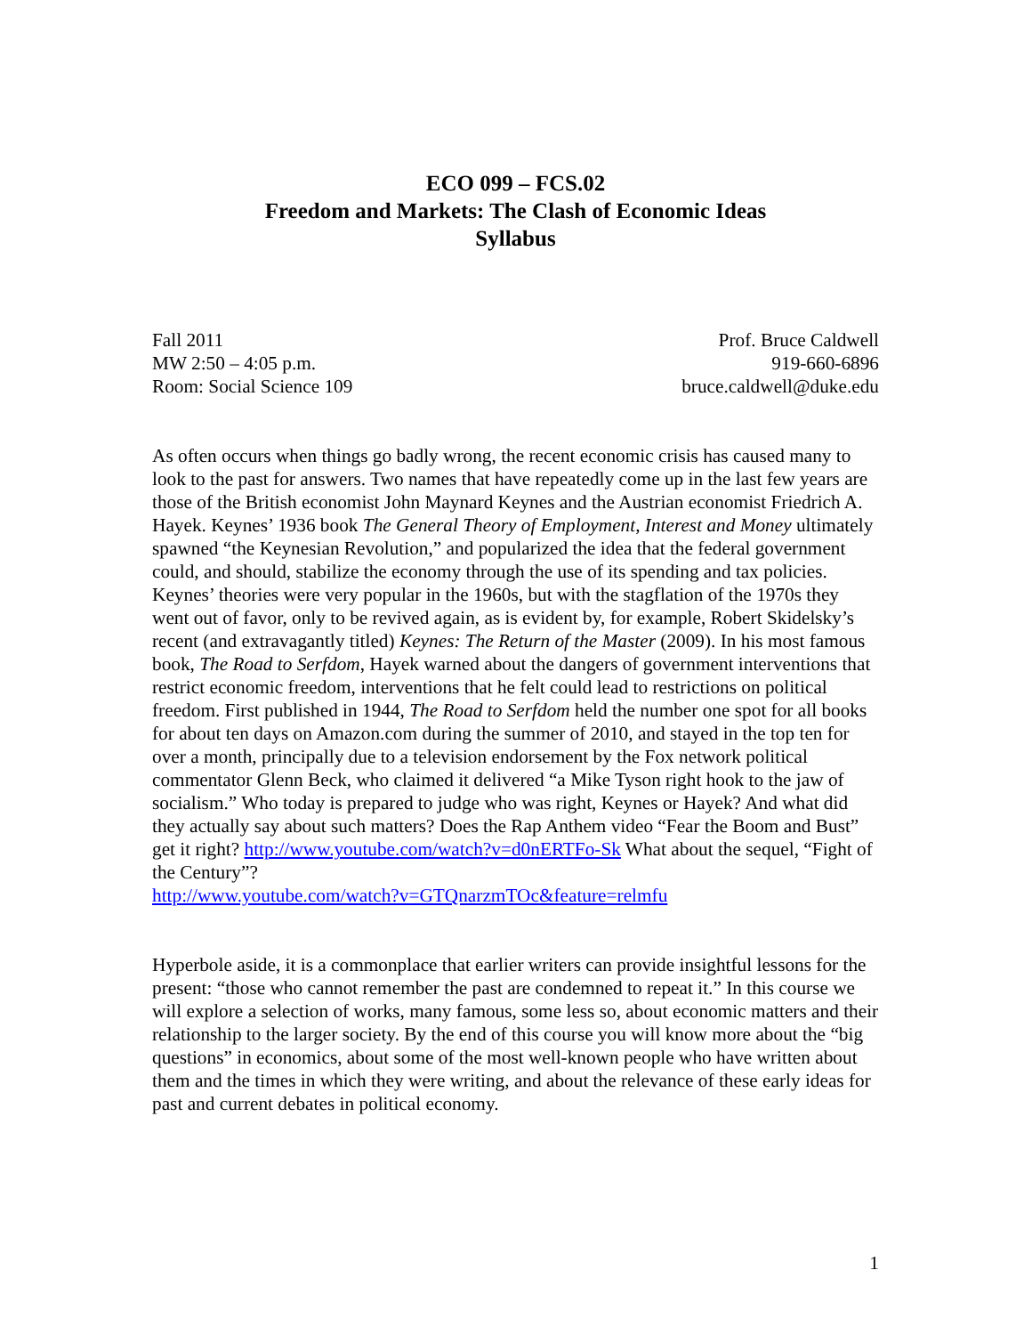ECO 099 – FCS.02
Freedom and Markets: The Clash of Economic Ideas
Syllabus
Fall 2011
MW 2:50 – 4:05 p.m.
Room: Social Science 109
Prof. Bruce Caldwell
919-660-6896
bruce.caldwell@duke.edu
As often occurs when things go badly wrong, the recent economic crisis has caused many to look to the past for answers. Two names that have repeatedly come up in the last few years are those of the British economist John Maynard Keynes and the Austrian economist Friedrich A. Hayek. Keynes’ 1936 book The General Theory of Employment, Interest and Money ultimately spawned “the Keynesian Revolution,” and popularized the idea that the federal government could, and should, stabilize the economy through the use of its spending and tax policies. Keynes’ theories were very popular in the 1960s, but with the stagflation of the 1970s they went out of favor, only to be revived again, as is evident by, for example, Robert Skidelsky’s recent (and extravagantly titled) Keynes: The Return of the Master (2009). In his most famous book, The Road to Serfdom, Hayek warned about the dangers of government interventions that restrict economic freedom, interventions that he felt could lead to restrictions on political freedom. First published in 1944, The Road to Serfdom held the number one spot for all books for about ten days on Amazon.com during the summer of 2010, and stayed in the top ten for over a month, principally due to a television endorsement by the Fox network political commentator Glenn Beck, who claimed it delivered “a Mike Tyson right hook to the jaw of socialism.” Who today is prepared to judge who was right, Keynes or Hayek? And what did they actually say about such matters? Does the Rap Anthem video “Fear the Boom and Bust” get it right? http://www.youtube.com/watch?v=d0nERTFo-Sk What about the sequel, “Fight of the Century”?
http://www.youtube.com/watch?v=GTQnarzmTOc&feature=relmfu
Hyperbole aside, it is a commonplace that earlier writers can provide insightful lessons for the present: “those who cannot remember the past are condemned to repeat it.” In this course we will explore a selection of works, many famous, some less so, about economic matters and their relationship to the larger society. By the end of this course you will know more about the “big questions” in economics, about some of the most well-known people who have written about them and the times in which they were writing, and about the relevance of these early ideas for past and current debates in political economy.
1